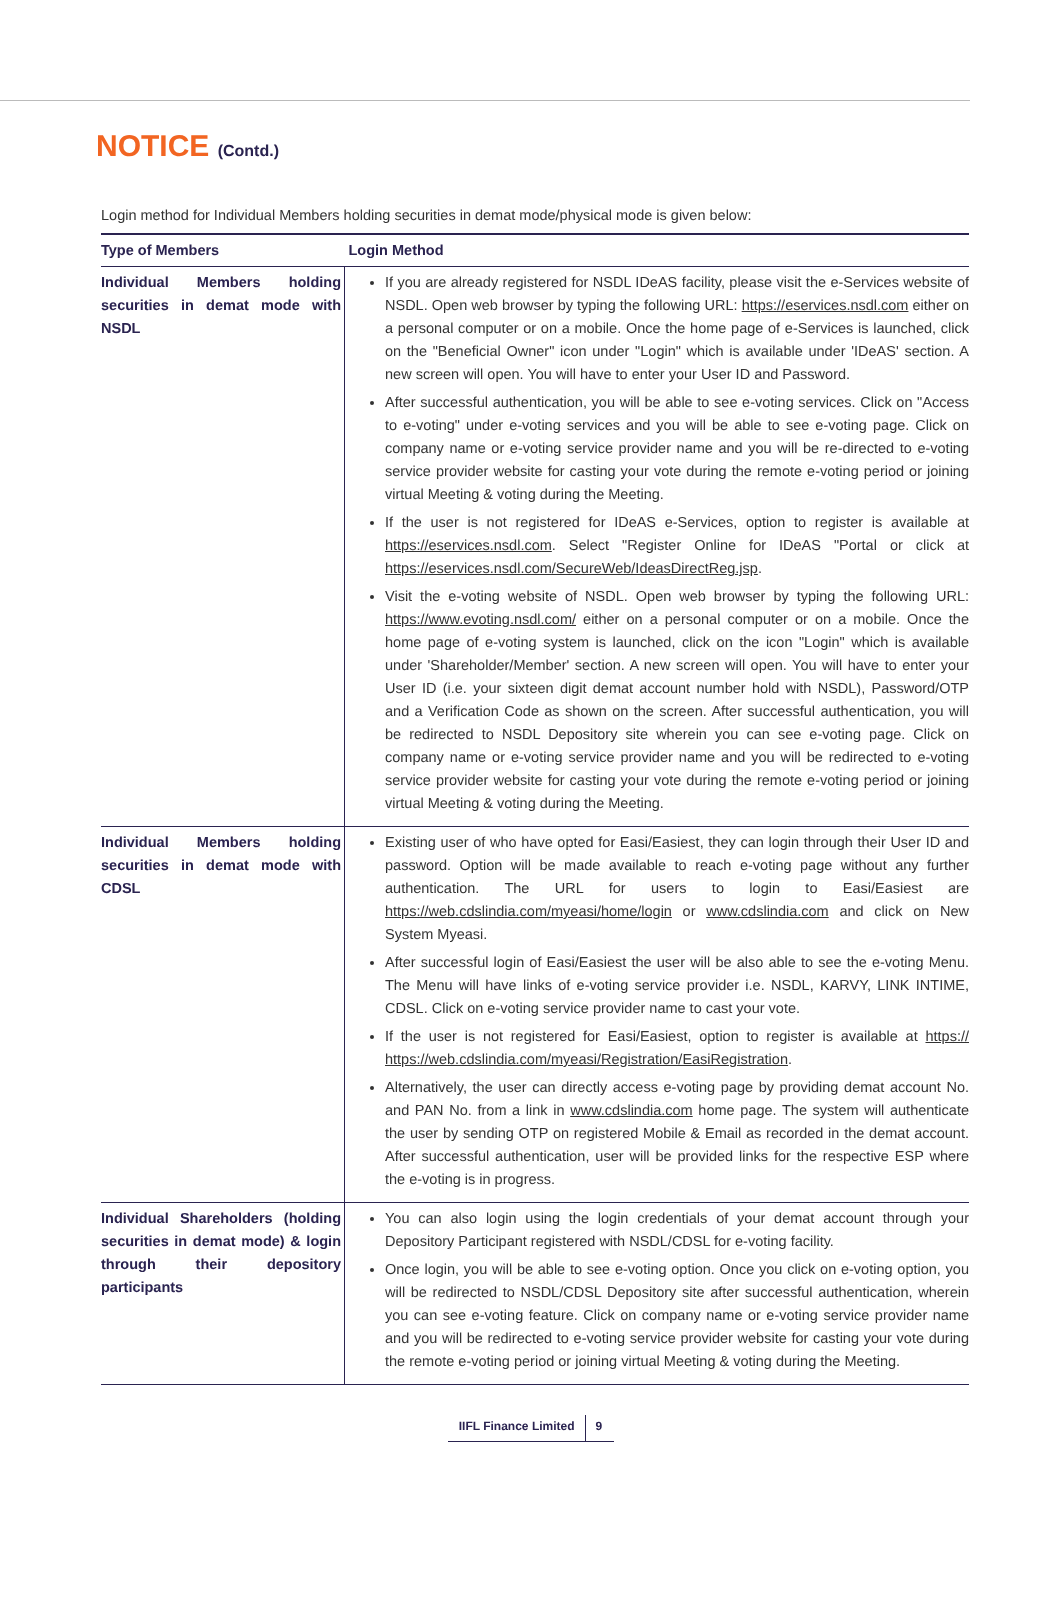NOTICE (Contd.)
Login method for Individual Members holding securities in demat mode/physical mode is given below:
| Type of Members | Login Method |
| --- | --- |
| Individual Members holding securities in demat mode with NSDL | If you are already registered for NSDL IDeAS facility, please visit the e-Services website of NSDL. Open web browser by typing the following URL: https://eservices.nsdl.com either on a personal computer or on a mobile. Once the home page of e-Services is launched, click on the "Beneficial Owner" icon under "Login" which is available under 'IDeAS' section. A new screen will open. You will have to enter your User ID and Password. After successful authentication, you will be able to see e-voting services. Click on "Access to e-voting" under e-voting services and you will be able to see e-voting page. Click on company name or e-voting service provider name and you will be re-directed to e-voting service provider website for casting your vote during the remote e-voting period or joining virtual Meeting & voting during the Meeting. If the user is not registered for IDeAS e-Services, option to register is available at https://eservices.nsdl.com . Select "Register Online for IDeAS "Portal or click at https://eservices.nsdl.com/SecureWeb/IdeasDirectReg.jsp . Visit the e-voting website of NSDL. Open web browser by typing the following URL: https://www.evoting.nsdl.com/ either on a personal computer or on a mobile. Once the home page of e-voting system is launched, click on the icon "Login" which is available under 'Shareholder/Member' section. A new screen will open. You will have to enter your User ID (i.e. your sixteen digit demat account number hold with NSDL), Password/OTP and a Verification Code as shown on the screen. After successful authentication, you will be redirected to NSDL Depository site wherein you can see e-voting page. Click on company name or e-voting service provider name and you will be redirected to e-voting service provider website for casting your vote during the remote e-voting period or joining virtual Meeting & voting during the Meeting. |
| Individual Members holding securities in demat mode with CDSL | Existing user of who have opted for Easi/Easiest, they can login through their User ID and password. Option will be made available to reach e-voting page without any further authentication. The URL for users to login to Easi/Easiest are https://web.cdslindia.com/myeasi/home/login or www.cdslindia.com and click on New System Myeasi. After successful login of Easi/Easiest the user will be also able to see the e-voting Menu. The Menu will have links of e-voting service provider i.e. NSDL, KARVY, LINK INTIME, CDSL. Click on e-voting service provider name to cast your vote. If the user is not registered for Easi/Easiest, option to register is available at https:// https://web.cdslindia.com/myeasi/Registration/EasiRegistration . Alternatively, the user can directly access e-voting page by providing demat account No. and PAN No. from a link in www.cdslindia.com home page. The system will authenticate the user by sending OTP on registered Mobile & Email as recorded in the demat account. After successful authentication, user will be provided links for the respective ESP where the e-voting is in progress. |
| Individual Shareholders (holding securities in demat mode) & login through their depository participants | You can also login using the login credentials of your demat account through your Depository Participant registered with NSDL/CDSL for e-voting facility. Once login, you will be able to see e-voting option. Once you click on e-voting option, you will be redirected to NSDL/CDSL Depository site after successful authentication, wherein you can see e-voting feature. Click on company name or e-voting service provider name and you will be redirected to e-voting service provider website for casting your vote during the remote e-voting period or joining virtual Meeting & voting during the Meeting. |
IIFL Finance Limited 9